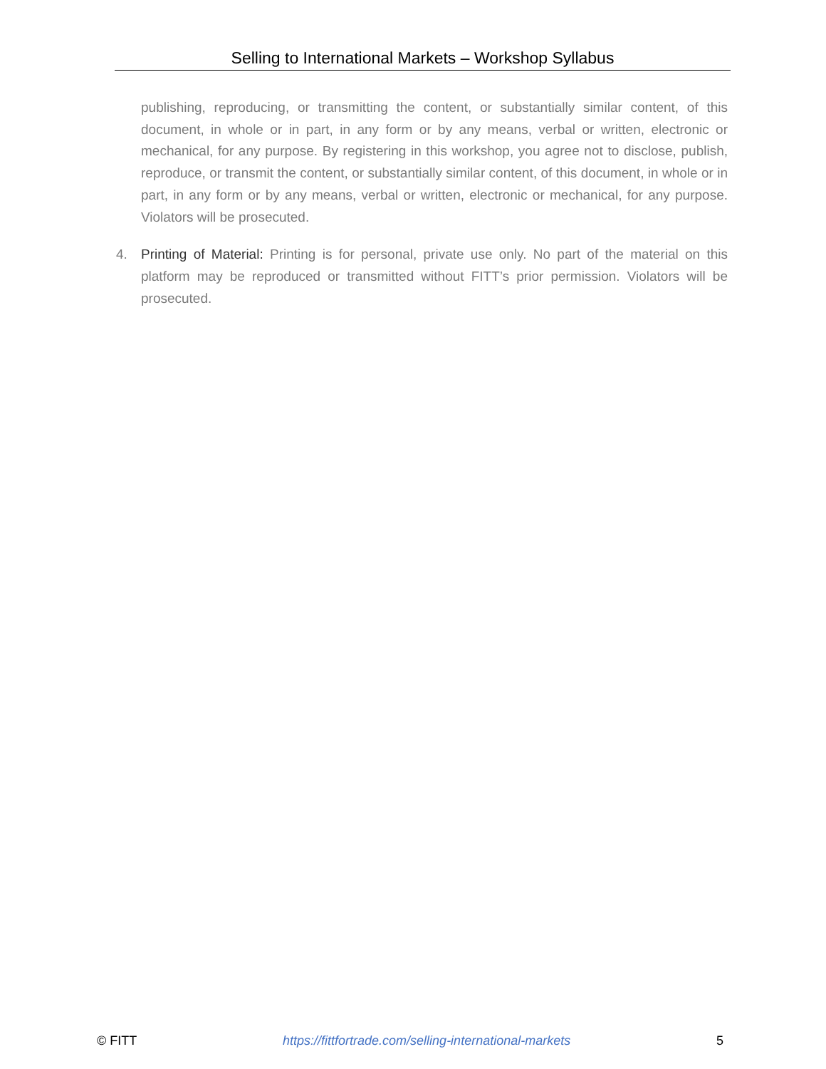Selling to International Markets – Workshop Syllabus
publishing, reproducing, or transmitting the content, or substantially similar content, of this document, in whole or in part, in any form or by any means, verbal or written, electronic or mechanical, for any purpose. By registering in this workshop, you agree not to disclose, publish, reproduce, or transmit the content, or substantially similar content, of this document, in whole or in part, in any form or by any means, verbal or written, electronic or mechanical, for any purpose. Violators will be prosecuted.
4. Printing of Material: Printing is for personal, private use only. No part of the material on this platform may be reproduced or transmitted without FITT’s prior permission. Violators will be prosecuted.
© FITT https://fittfortrade.com/selling-international-markets 5